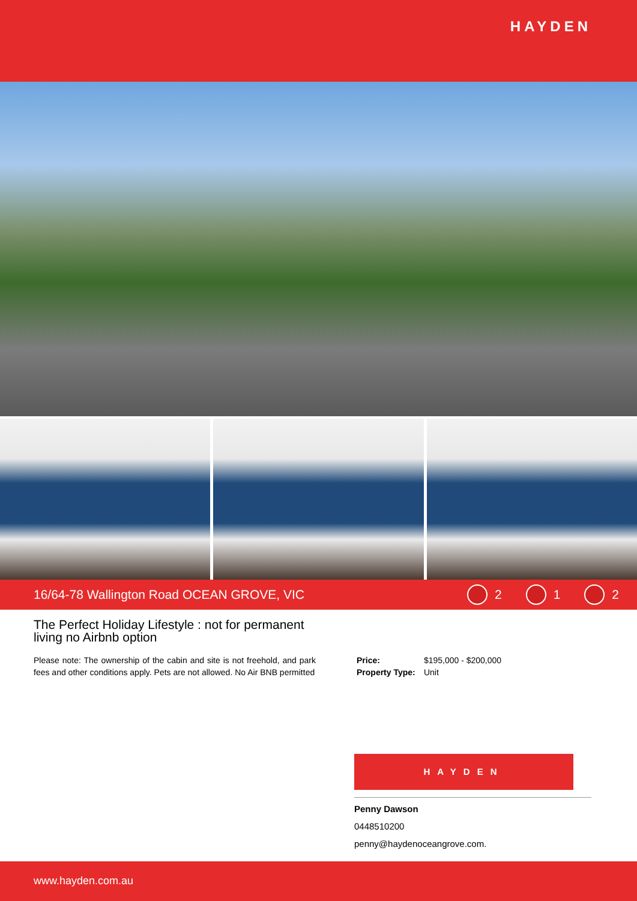HAYDEN
16/64-78 Wallington Road OCEAN GROVE, VIC 2 1 2
The Perfect Holiday Lifestyle : not for permanent living no Airbnb option
Please note: The ownership of the cabin and site is not freehold, and park fees and other conditions apply. Pets are not allowed. No Air BNB permitted
Price: $195,000 - $200,000
Property Type: Unit
HAYDEN
Penny Dawson
0448510200
penny@haydenoceangrove.com.
www.hayden.com.au